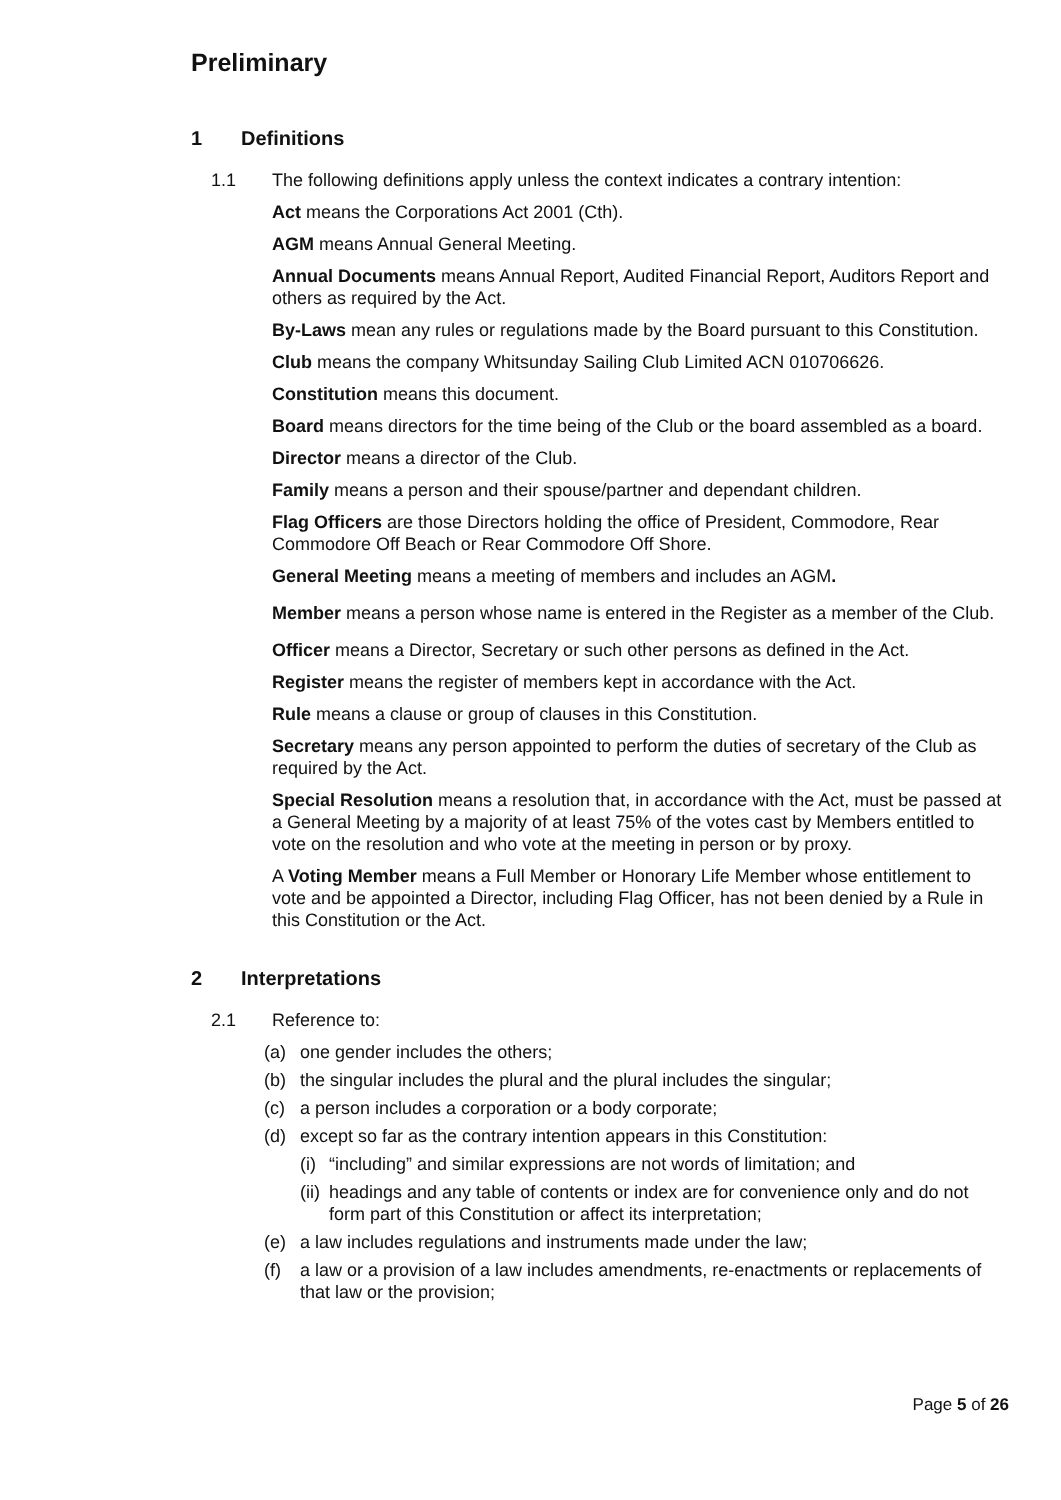Preliminary
1 Definitions
1.1 The following definitions apply unless the context indicates a contrary intention:
Act means the Corporations Act 2001 (Cth).
AGM means Annual General Meeting.
Annual Documents means Annual Report, Audited Financial Report, Auditors Report and others as required by the Act.
By-Laws mean any rules or regulations made by the Board pursuant to this Constitution.
Club means the company Whitsunday Sailing Club Limited ACN 010706626.
Constitution means this document.
Board means directors for the time being of the Club or the board assembled as a board.
Director means a director of the Club.
Family means a person and their spouse/partner and dependant children.
Flag Officers are those Directors holding the office of President, Commodore, Rear Commodore Off Beach or Rear Commodore Off Shore.
General Meeting means a meeting of members and includes an AGM.
Member means a person whose name is entered in the Register as a member of the Club.
Officer means a Director, Secretary or such other persons as defined in the Act.
Register means the register of members kept in accordance with the Act.
Rule means a clause or group of clauses in this Constitution.
Secretary means any person appointed to perform the duties of secretary of the Club as required by the Act.
Special Resolution means a resolution that, in accordance with the Act, must be passed at a General Meeting by a majority of at least 75% of the votes cast by Members entitled to vote on the resolution and who vote at the meeting in person or by proxy.
A Voting Member means a Full Member or Honorary Life Member whose entitlement to vote and be appointed a Director, including Flag Officer, has not been denied by a Rule in this Constitution or the Act.
2 Interpretations
2.1 Reference to:
(a) one gender includes the others;
(b) the singular includes the plural and the plural includes the singular;
(c) a person includes a corporation or a body corporate;
(d) except so far as the contrary intention appears in this Constitution:
(i)
“including” and similar expressions are not words of limitation; and
(ii)
headings and any table of contents or index are for convenience only and do not form part of this Constitution or affect its interpretation;
(e) a law includes regulations and instruments made under the law;
(f) a law or a provision of a law includes amendments, re-enactments or replacements of that law or the provision;
Page 5 of 26